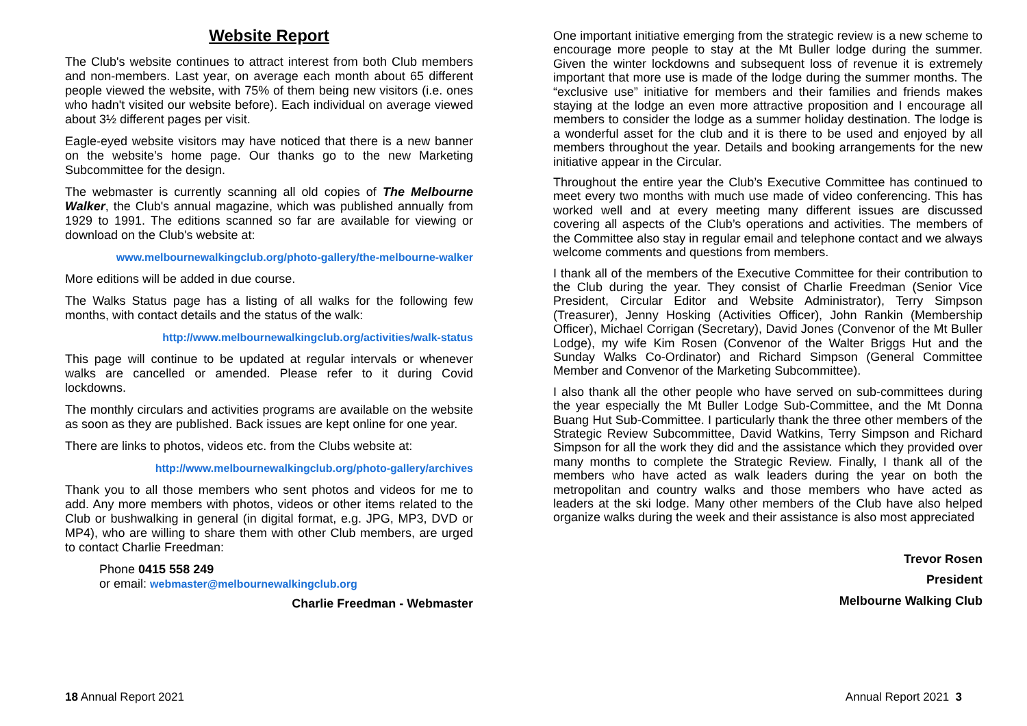Website Report
The Club's website continues to attract interest from both Club members and non-members. Last year, on average each month about 65 different people viewed the website, with 75% of them being new visitors (i.e. ones who hadn't visited our website before). Each individual on average viewed about 3½ different pages per visit.
Eagle-eyed website visitors may have noticed that there is a new banner on the website’s home page. Our thanks go to the new Marketing Subcommittee for the design.
The webmaster is currently scanning all old copies of The Melbourne Walker, the Club's annual magazine, which was published annually from 1929 to 1991. The editions scanned so far are available for viewing or download on the Club's website at:
www.melbournewalkingclub.org/photo-gallery/the-melbourne-walker
More editions will be added in due course.
The Walks Status page has a listing of all walks for the following few months, with contact details and the status of the walk:
http://www.melbournewalkingclub.org/activities/walk-status
This page will continue to be updated at regular intervals or whenever walks are cancelled or amended. Please refer to it during Covid lockdowns.
The monthly circulars and activities programs are available on the website as soon as they are published. Back issues are kept online for one year.
There are links to photos, videos etc. from the Clubs website at:
http://www.melbournewalkingclub.org/photo-gallery/archives
Thank you to all those members who sent photos and videos for me to add. Any more members with photos, videos or other items related to the Club or bushwalking in general (in digital format, e.g. JPG, MP3, DVD or MP4), who are willing to share them with other Club members, are urged to contact Charlie Freedman:
Phone 0415 558 249
or email: webmaster@melbournewalkingclub.org
Charlie Freedman - Webmaster
18 Annual Report 2021
One important initiative emerging from the strategic review is a new scheme to encourage more people to stay at the Mt Buller lodge during the summer. Given the winter lockdowns and subsequent loss of revenue it is extremely important that more use is made of the lodge during the summer months. The “exclusive use” initiative for members and their families and friends makes staying at the lodge an even more attractive proposition and I encourage all members to consider the lodge as a summer holiday destination. The lodge is a wonderful asset for the club and it is there to be used and enjoyed by all members throughout the year. Details and booking arrangements for the new initiative appear in the Circular.
Throughout the entire year the Club’s Executive Committee has continued to meet every two months with much use made of video conferencing. This has worked well and at every meeting many different issues are discussed covering all aspects of the Club’s operations and activities. The members of the Committee also stay in regular email and telephone contact and we always welcome comments and questions from members.
I thank all of the members of the Executive Committee for their contribution to the Club during the year. They consist of Charlie Freedman (Senior Vice President, Circular Editor and Website Administrator), Terry Simpson (Treasurer), Jenny Hosking (Activities Officer), John Rankin (Membership Officer), Michael Corrigan (Secretary), David Jones (Convenor of the Mt Buller Lodge), my wife Kim Rosen (Convenor of the Walter Briggs Hut and the Sunday Walks Co-Ordinator) and Richard Simpson (General Committee Member and Convenor of the Marketing Subcommittee).
I also thank all the other people who have served on sub-committees during the year especially the Mt Buller Lodge Sub-Committee, and the Mt Donna Buang Hut Sub-Committee. I particularly thank the three other members of the Strategic Review Subcommittee, David Watkins, Terry Simpson and Richard Simpson for all the work they did and the assistance which they provided over many months to complete the Strategic Review. Finally, I thank all of the members who have acted as walk leaders during the year on both the metropolitan and country walks and those members who have acted as leaders at the ski lodge. Many other members of the Club have also helped organize walks during the week and their assistance is also most appreciated
Trevor Rosen
President
Melbourne Walking Club
Annual Report 2021 3